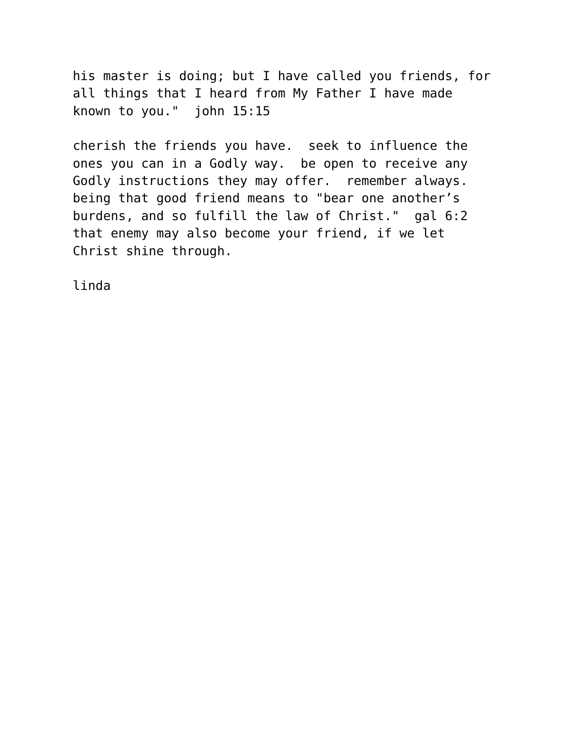his master is doing; but I have called you friends, for all things that I heard from My Father I have made known to you." john 15:15
cherish the friends you have. seek to influence the ones you can in a Godly way. be open to receive any Godly instructions they may offer. remember always. being that good friend means to "bear one another’s burdens, and so fulfill the law of Christ." gal 6:2 that enemy may also become your friend, if we let Christ shine through.
linda